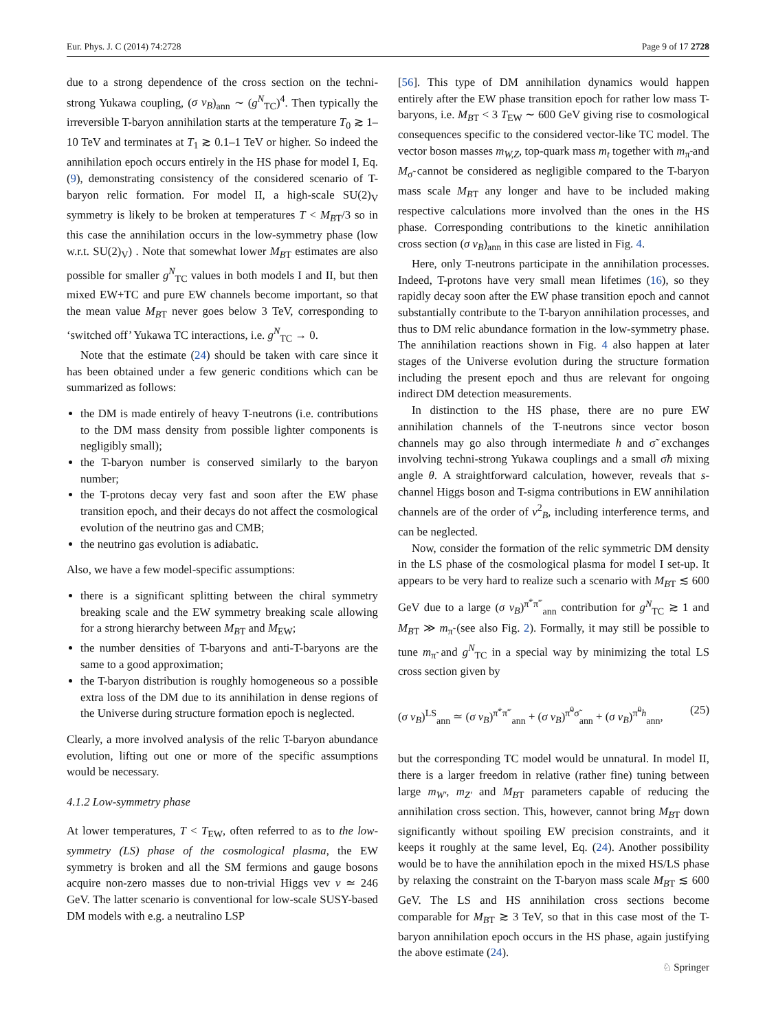Eur. Phys. J. C (2014) 74:2728 Page 9 of 17 2728
due to a strong dependence of the cross section on the techni-strong Yukawa coupling, (σ v<sub>B</sub>)<sub>ann</sub> ∼ (g<sup>N</sup><sub>TC</sub>)<sup>4</sup>. Then typically the irreversible T-baryon annihilation starts at the temperature T<sub>0</sub> ≳ 1–10 TeV and terminates at T<sub>1</sub> ≳ 0.1–1 TeV or higher. So indeed the annihilation epoch occurs entirely in the HS phase for model I, Eq. (9), demonstrating consistency of the considered scenario of T-baryon relic formation. For model II, a high-scale SU(2)<sub>V</sub> symmetry is likely to be broken at temperatures T < M<sub>B</sub><sub>T</sub>/3 so in this case the annihilation occurs in the low-symmetry phase (low w.r.t. SU(2)<sub>V</sub>) . Note that somewhat lower M<sub>B</sub><sub>T</sub> estimates are also possible for smaller g<sup>N</sup><sub>TC</sub> values in both models I and II, but then mixed EW+TC and pure EW channels become important, so that the mean value M<sub>B</sub><sub>T</sub> never goes below 3 TeV, corresponding to ‘switched off’ Yukawa TC interactions, i.e. g<sup>N</sup><sub>TC</sub> → 0.
Note that the estimate (24) should be taken with care since it has been obtained under a few generic conditions which can be summarized as follows:
the DM is made entirely of heavy T-neutrons (i.e. contributions to the DM mass density from possible lighter components is negligibly small);
the T-baryon number is conserved similarly to the baryon number;
the T-protons decay very fast and soon after the EW phase transition epoch, and their decays do not affect the cosmological evolution of the neutrino gas and CMB;
the neutrino gas evolution is adiabatic.
Also, we have a few model-specific assumptions:
there is a significant splitting between the chiral symmetry breaking scale and the EW symmetry breaking scale allowing for a strong hierarchy between M<sub>B</sub><sub>T</sub> and M<sub>EW</sub>;
the number densities of T-baryons and anti-T-baryons are the same to a good approximation;
the T-baryon distribution is roughly homogeneous so a possible extra loss of the DM due to its annihilation in dense regions of the Universe during structure formation epoch is neglected.
Clearly, a more involved analysis of the relic T-baryon abundance evolution, lifting out one or more of the specific assumptions would be necessary.
4.1.2 Low-symmetry phase
At lower temperatures, T < T<sub>EW</sub>, often referred to as to the low-symmetry (LS) phase of the cosmological plasma, the EW symmetry is broken and all the SM fermions and gauge bosons acquire non-zero masses due to non-trivial Higgs vev v ≃ 246 GeV. The latter scenario is conventional for low-scale SUSY-based DM models with e.g. a neutralino LSP
[56]. This type of DM annihilation dynamics would happen entirely after the EW phase transition epoch for rather low mass T-baryons, i.e. M<sub>B</sub><sub>T</sub> < 3 T<sub>EW</sub> ∼ 600 GeV giving rise to cosmological consequences specific to the considered vector-like TC model. The vector boson masses m<sub>W,Z</sub>, top-quark mass m<sub>t</sub> together with m<sub>π̃</sub> and M<sub>σ̃</sub> cannot be considered as negligible compared to the T-baryon mass scale M<sub>B</sub><sub>T</sub> any longer and have to be included making respective calculations more involved than the ones in the HS phase. Corresponding contributions to the kinetic annihilation cross section (σ v<sub>B</sub>)<sub>ann</sub> in this case are listed in Fig. 4.
Here, only T-neutrons participate in the annihilation processes. Indeed, T-protons have very small mean lifetimes (16), so they rapidly decay soon after the EW phase transition epoch and cannot substantially contribute to the T-baryon annihilation processes, and thus to DM relic abundance formation in the low-symmetry phase. The annihilation reactions shown in Fig. 4 also happen at later stages of the Universe evolution during the structure formation including the present epoch and thus are relevant for ongoing indirect DM detection measurements.
In distinction to the HS phase, there are no pure EW annihilation channels of the T-neutrons since vector boson channels may go also through intermediate h and σ̃ exchanges involving techni-strong Yukawa couplings and a small σ̃h mixing angle θ. A straightforward calculation, however, reveals that s-channel Higgs boson and T-sigma contributions in EW annihilation channels are of the order of v<sup>2</sup><sub>B</sub>, including interference terms, and can be neglected.
Now, consider the formation of the relic symmetric DM density in the LS phase of the cosmological plasma for model I set-up. It appears to be very hard to realize such a scenario with M<sub>B</sub><sub>T</sub> ≲ 600 GeV due to a large (σ v<sub>B</sub>)<sup>π̃<sup>+</sup>π̃<sup>−</sup></sup><sub>ann</sub> contribution for g<sup>N</sup><sub>TC</sub> ≳ 1 and M<sub>B</sub><sub>T</sub> ≫ m<sub>π̃</sub> (see also Fig. 2). Formally, it may still be possible to tune m<sub>π̃</sub> and g<sup>N</sup><sub>TC</sub> in a special way by minimizing the total LS cross section given by
(σ v<sub>B</sub>)<sup>LS</sup><sub>ann</sub> ≃ (σ v<sub>B</sub>)<sup>π̃<sup>+</sup>π̃<sup>−</sup></sup><sub>ann</sub> + (σ v<sub>B</sub>)<sup>π̃<sup>0</sup>σ̃</sup><sub>ann</sub> + (σ v<sub>B</sub>)<sup>π̃<sup>0</sup>h</sup><sub>ann</sub>, (25)
but the corresponding TC model would be unnatural. In model II, there is a larger freedom in relative (rather fine) tuning between large m<sub>W′</sub>, m<sub>Z′</sub> and M<sub>B</sub><sub>T</sub> parameters capable of reducing the annihilation cross section. This, however, cannot bring M<sub>B</sub><sub>T</sub> down significantly without spoiling EW precision constraints, and it keeps it roughly at the same level, Eq. (24). Another possibility would be to have the annihilation epoch in the mixed HS/LS phase by relaxing the constraint on the T-baryon mass scale M<sub>B</sub><sub>T</sub> ≲ 600 GeV. The LS and HS annihilation cross sections become comparable for M<sub>B</sub><sub>T</sub> ≳ 3 TeV, so that in this case most of the T-baryon annihilation epoch occurs in the HS phase, again justifying the above estimate (24).
♘ Springer